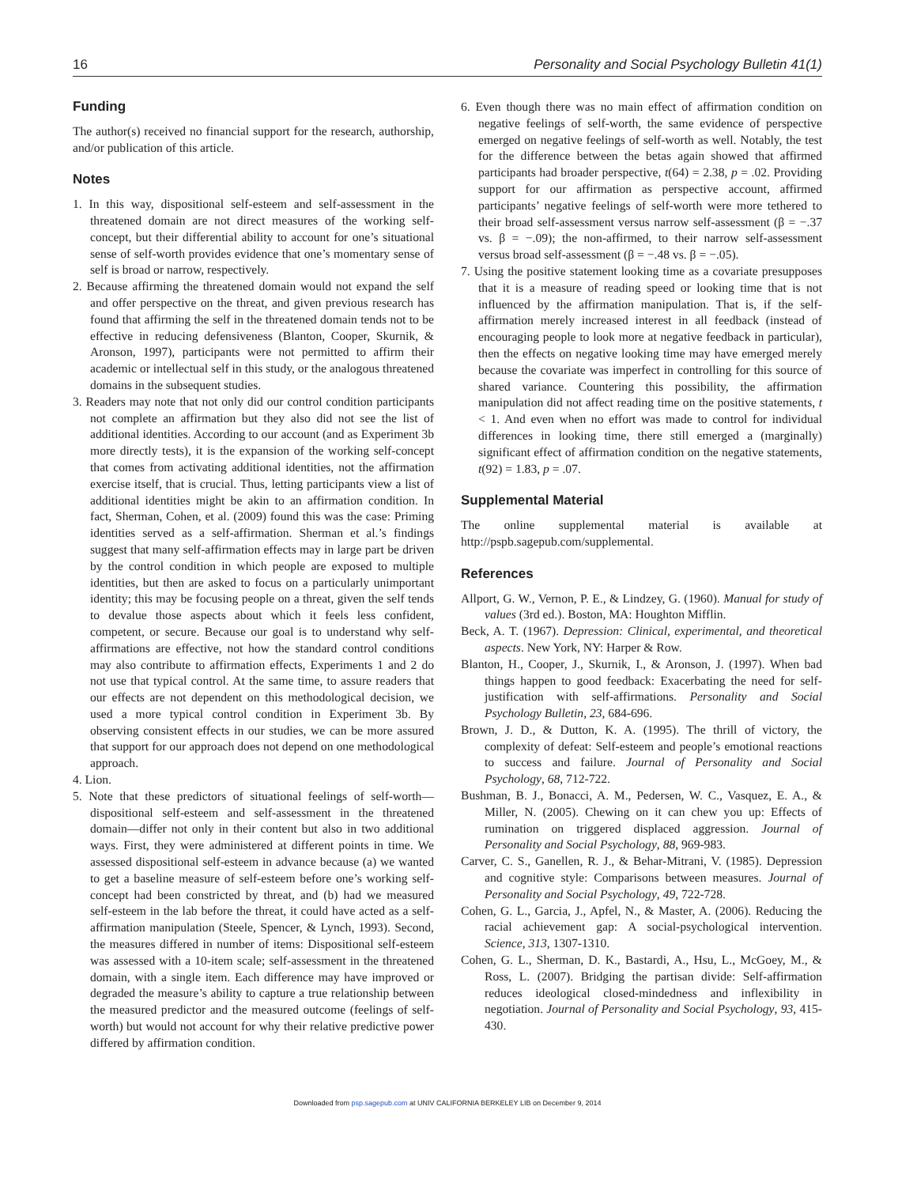16 Personality and Social Psychology Bulletin 41(1)
Funding
The author(s) received no financial support for the research, authorship, and/or publication of this article.
Notes
1. In this way, dispositional self-esteem and self-assessment in the threatened domain are not direct measures of the working self-concept, but their differential ability to account for one’s situational sense of self-worth provides evidence that one’s momentary sense of self is broad or narrow, respectively.
2. Because affirming the threatened domain would not expand the self and offer perspective on the threat, and given previous research has found that affirming the self in the threatened domain tends not to be effective in reducing defensiveness (Blanton, Cooper, Skurnik, & Aronson, 1997), participants were not permitted to affirm their academic or intellectual self in this study, or the analogous threatened domains in the subsequent studies.
3. Readers may note that not only did our control condition participants not complete an affirmation but they also did not see the list of additional identities. According to our account (and as Experiment 3b more directly tests), it is the expansion of the working self-concept that comes from activating additional identities, not the affirmation exercise itself, that is crucial. Thus, letting participants view a list of additional identities might be akin to an affirmation condition. In fact, Sherman, Cohen, et al. (2009) found this was the case: Priming identities served as a self-affirmation. Sherman et al.’s findings suggest that many self-affirmation effects may in large part be driven by the control condition in which people are exposed to multiple identities, but then are asked to focus on a particularly unimportant identity; this may be focusing people on a threat, given the self tends to devalue those aspects about which it feels less confident, competent, or secure. Because our goal is to understand why self-affirmations are effective, not how the standard control conditions may also contribute to affirmation effects, Experiments 1 and 2 do not use that typical control. At the same time, to assure readers that our effects are not dependent on this methodological decision, we used a more typical control condition in Experiment 3b. By observing consistent effects in our studies, we can be more assured that support for our approach does not depend on one methodological approach.
4. Lion.
5. Note that these predictors of situational feelings of self-worth—dispositional self-esteem and self-assessment in the threatened domain—differ not only in their content but also in two additional ways. First, they were administered at different points in time. We assessed dispositional self-esteem in advance because (a) we wanted to get a baseline measure of self-esteem before one’s working self-concept had been constricted by threat, and (b) had we measured self-esteem in the lab before the threat, it could have acted as a self-affirmation manipulation (Steele, Spencer, & Lynch, 1993). Second, the measures differed in number of items: Dispositional self-esteem was assessed with a 10-item scale; self-assessment in the threatened domain, with a single item. Each difference may have improved or degraded the measure’s ability to capture a true relationship between the measured predictor and the measured outcome (feelings of self-worth) but would not account for why their relative predictive power differed by affirmation condition.
6. Even though there was no main effect of affirmation condition on negative feelings of self-worth, the same evidence of perspective emerged on negative feelings of self-worth as well. Notably, the test for the difference between the betas again showed that affirmed participants had broader perspective, t(64) = 2.38, p = .02. Providing support for our affirmation as perspective account, affirmed participants’ negative feelings of self-worth were more tethered to their broad self-assessment versus narrow self-assessment (β = −.37 vs. β = −.09); the non-affirmed, to their narrow self-assessment versus broad self-assessment (β = −.48 vs. β = −.05).
7. Using the positive statement looking time as a covariate presupposes that it is a measure of reading speed or looking time that is not influenced by the affirmation manipulation. That is, if the self-affirmation merely increased interest in all feedback (instead of encouraging people to look more at negative feedback in particular), then the effects on negative looking time may have emerged merely because the covariate was imperfect in controlling for this source of shared variance. Countering this possibility, the affirmation manipulation did not affect reading time on the positive statements, t < 1. And even when no effort was made to control for individual differences in looking time, there still emerged a (marginally) significant effect of affirmation condition on the negative statements, t(92) = 1.83, p = .07.
Supplemental Material
The online supplemental material is available at http://pspb.sagepub.com/supplemental.
References
Allport, G. W., Vernon, P. E., & Lindzey, G. (1960). Manual for study of values (3rd ed.). Boston, MA: Houghton Mifflin.
Beck, A. T. (1967). Depression: Clinical, experimental, and theoretical aspects. New York, NY: Harper & Row.
Blanton, H., Cooper, J., Skurnik, I., & Aronson, J. (1997). When bad things happen to good feedback: Exacerbating the need for self-justification with self-affirmations. Personality and Social Psychology Bulletin, 23, 684-696.
Brown, J. D., & Dutton, K. A. (1995). The thrill of victory, the complexity of defeat: Self-esteem and people’s emotional reactions to success and failure. Journal of Personality and Social Psychology, 68, 712-722.
Bushman, B. J., Bonacci, A. M., Pedersen, W. C., Vasquez, E. A., & Miller, N. (2005). Chewing on it can chew you up: Effects of rumination on triggered displaced aggression. Journal of Personality and Social Psychology, 88, 969-983.
Carver, C. S., Ganellen, R. J., & Behar-Mitrani, V. (1985). Depression and cognitive style: Comparisons between measures. Journal of Personality and Social Psychology, 49, 722-728.
Cohen, G. L., Garcia, J., Apfel, N., & Master, A. (2006). Reducing the racial achievement gap: A social-psychological intervention. Science, 313, 1307-1310.
Cohen, G. L., Sherman, D. K., Bastardi, A., Hsu, L., McGoey, M., & Ross, L. (2007). Bridging the partisan divide: Self-affirmation reduces ideological closed-mindedness and inflexibility in negotiation. Journal of Personality and Social Psychology, 93, 415-430.
Downloaded from psp.sagepub.com at UNIV CALIFORNIA BERKELEY LIB on December 9, 2014